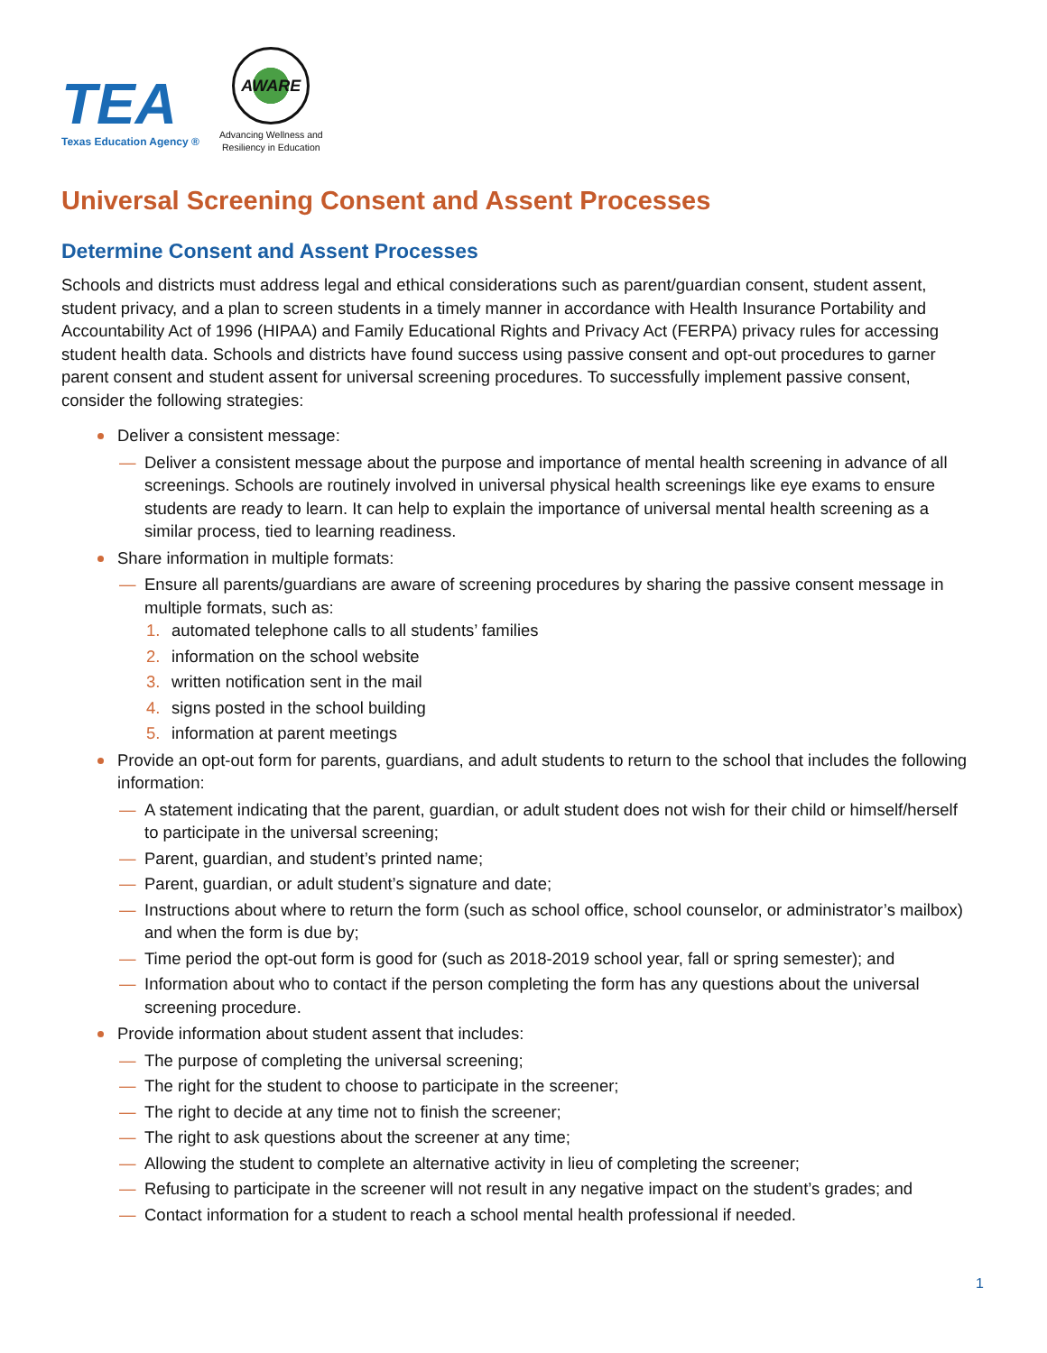TEA
Texas Education Agency ®
AWARE
Advancing Wellness and
Resiliency in Education
Universal Screening Consent and Assent Processes
Determine Consent and Assent Processes
Schools and districts must address legal and ethical considerations such as parent/guardian consent, student assent, student privacy, and a plan to screen students in a timely manner in accordance with Health Insurance Portability and Accountability Act of 1996 (HIPAA) and Family Educational Rights and Privacy Act (FERPA) privacy rules for accessing student health data. Schools and districts have found success using passive consent and opt-out procedures to garner parent consent and student assent for universal screening procedures. To successfully implement passive consent, consider the following strategies:
Deliver a consistent message:
— Deliver a consistent message about the purpose and importance of mental health screening in advance of all screenings. Schools are routinely involved in universal physical health screenings like eye exams to ensure students are ready to learn. It can help to explain the importance of universal mental health screening as a similar process, tied to learning readiness.
Share information in multiple formats:
— Ensure all parents/guardians are aware of screening procedures by sharing the passive consent message in multiple formats, such as:
1. automated telephone calls to all students’ families
2. information on the school website
3. written notification sent in the mail
4. signs posted in the school building
5. information at parent meetings
Provide an opt-out form for parents, guardians, and adult students to return to the school that includes the following information:
— A statement indicating that the parent, guardian, or adult student does not wish for their child or himself/herself to participate in the universal screening;
— Parent, guardian, and student’s printed name;
— Parent, guardian, or adult student’s signature and date;
— Instructions about where to return the form (such as school office, school counselor, or administrator’s mailbox) and when the form is due by;
— Time period the opt-out form is good for (such as 2018-2019 school year, fall or spring semester); and
— Information about who to contact if the person completing the form has any questions about the universal screening procedure.
Provide information about student assent that includes:
— The purpose of completing the universal screening;
— The right for the student to choose to participate in the screener;
— The right to decide at any time not to finish the screener;
— The right to ask questions about the screener at any time;
— Allowing the student to complete an alternative activity in lieu of completing the screener;
— Refusing to participate in the screener will not result in any negative impact on the student’s grades; and
— Contact information for a student to reach a school mental health professional if needed.
1